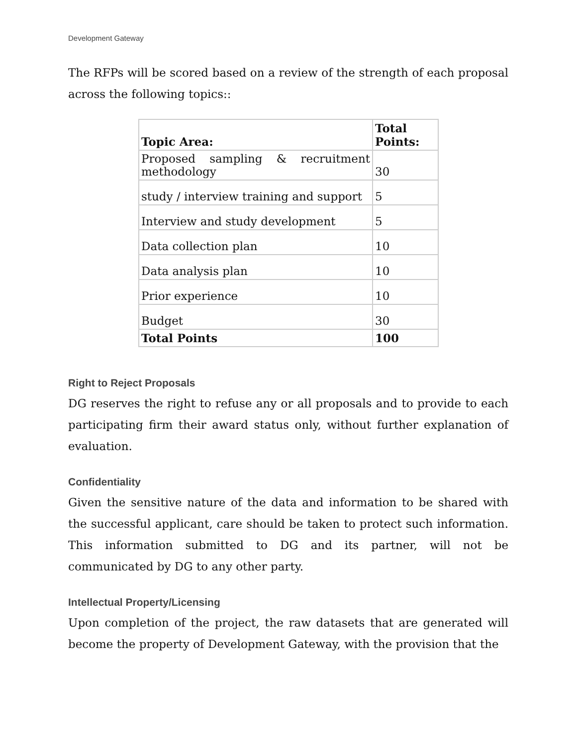Development Gateway
The RFPs will be scored based on a review of the strength of each proposal across the following topics::
| Topic Area: | Total Points: |
| --- | --- |
| Proposed sampling & recruitment methodology | 30 |
| study / interview training and support | 5 |
| Interview and study development | 5 |
| Data collection plan | 10 |
| Data analysis plan | 10 |
| Prior experience | 10 |
| Budget | 30 |
| Total Points | 100 |
Right to Reject Proposals
DG reserves the right to refuse any or all proposals and to provide to each participating firm their award status only, without further explanation of evaluation.
Confidentiality
Given the sensitive nature of the data and information to be shared with the successful applicant, care should be taken to protect such information. This information submitted to DG and its partner, will not be communicated by DG to any other party.
Intellectual Property/Licensing
Upon completion of the project, the raw datasets that are generated will become the property of Development Gateway, with the provision that the